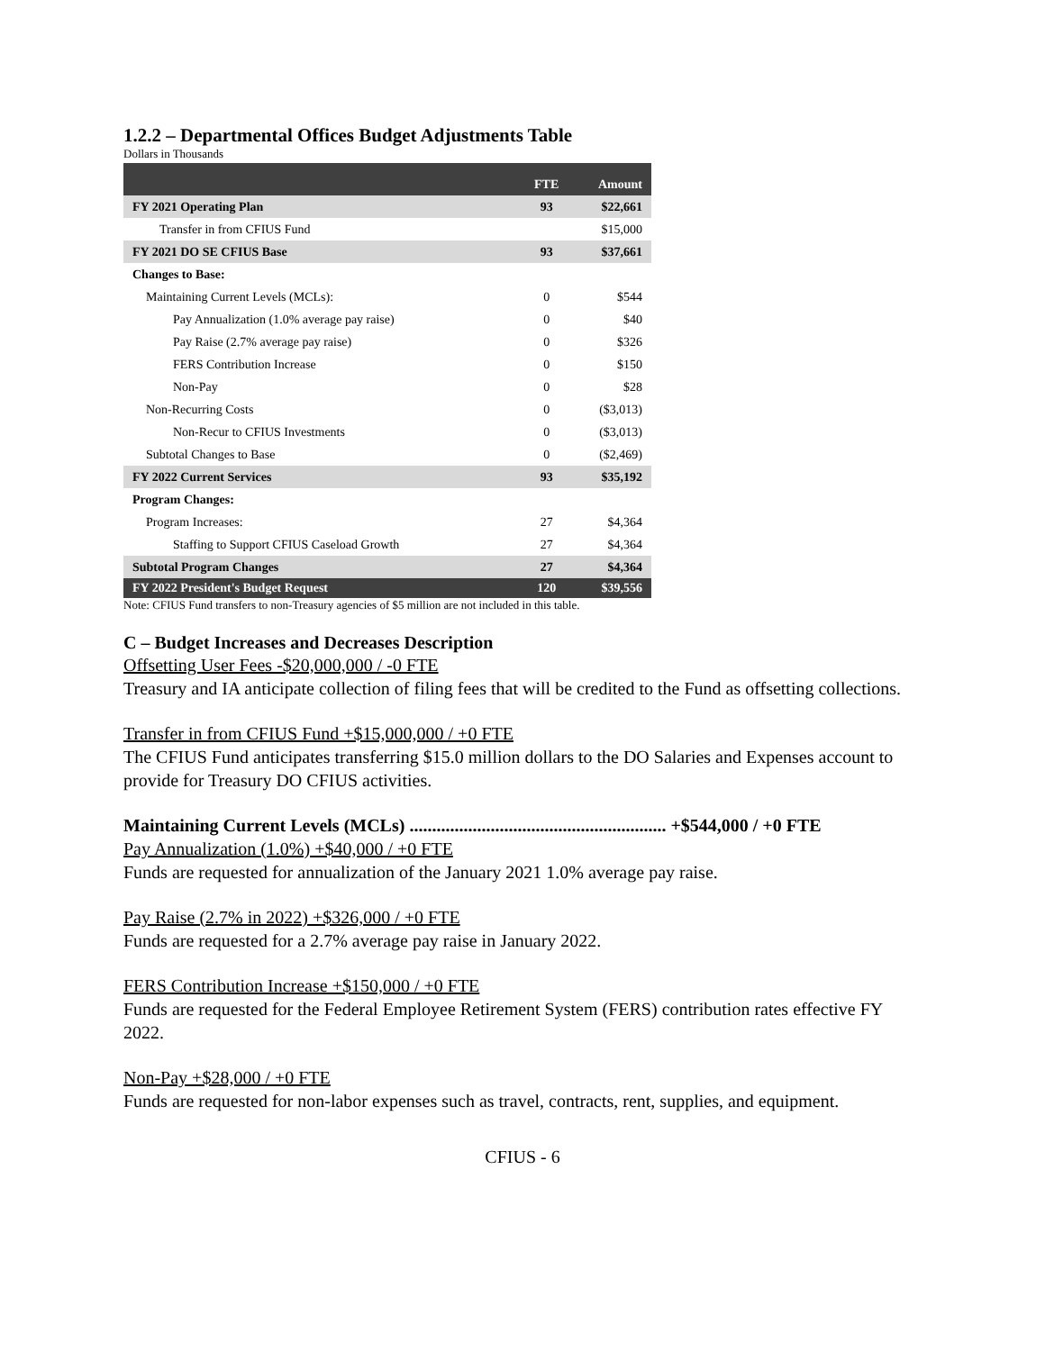1.2.2 – Departmental Offices Budget Adjustments Table
Dollars in Thousands
| | FTE | Amount |
| --- | --- | --- |
| FY 2021 Operating Plan | 93 | $22,661 |
| Transfer in from CFIUS Fund | | $15,000 |
| FY 2021 DO SE CFIUS Base | 93 | $37,661 |
| Changes to Base: | | |
| Maintaining Current Levels (MCLs): | 0 | $544 |
| Pay Annualization (1.0% average pay raise) | 0 | $40 |
| Pay Raise (2.7% average pay raise) | 0 | $326 |
| FERS Contribution Increase | 0 | $150 |
| Non-Pay | 0 | $28 |
| Non-Recurring Costs | 0 | ($3,013) |
| Non-Recur to CFIUS Investments | 0 | ($3,013) |
| Subtotal Changes to Base | 0 | ($2,469) |
| FY 2022 Current Services | 93 | $35,192 |
| Program Changes: | | |
| Program Increases: | 27 | $4,364 |
| Staffing to Support CFIUS Caseload Growth | 27 | $4,364 |
| Subtotal Program Changes | 27 | $4,364 |
| FY 2022 President's Budget Request | 120 | $39,556 |
Note: CFIUS Fund transfers to non-Treasury agencies of $5 million are not included in this table.
C – Budget Increases and Decreases Description
Offsetting User Fees -$20,000,000 / -0 FTE
Treasury and IA anticipate collection of filing fees that will be credited to the Fund as offsetting collections.
Transfer in from CFIUS Fund +$15,000,000 / +0 FTE
The CFIUS Fund anticipates transferring $15.0 million dollars to the DO Salaries and Expenses account to provide for Treasury DO CFIUS activities.
Maintaining Current Levels (MCLs) ......................................................... +$544,000 / +0 FTE
Pay Annualization (1.0%) +$40,000 / +0 FTE
Funds are requested for annualization of the January 2021 1.0% average pay raise.
Pay Raise (2.7% in 2022) +$326,000 / +0 FTE
Funds are requested for a 2.7% average pay raise in January 2022.
FERS Contribution Increase +$150,000 / +0 FTE
Funds are requested for the Federal Employee Retirement System (FERS) contribution rates effective FY 2022.
Non-Pay +$28,000 / +0 FTE
Funds are requested for non-labor expenses such as travel, contracts, rent, supplies, and equipment.
CFIUS - 6